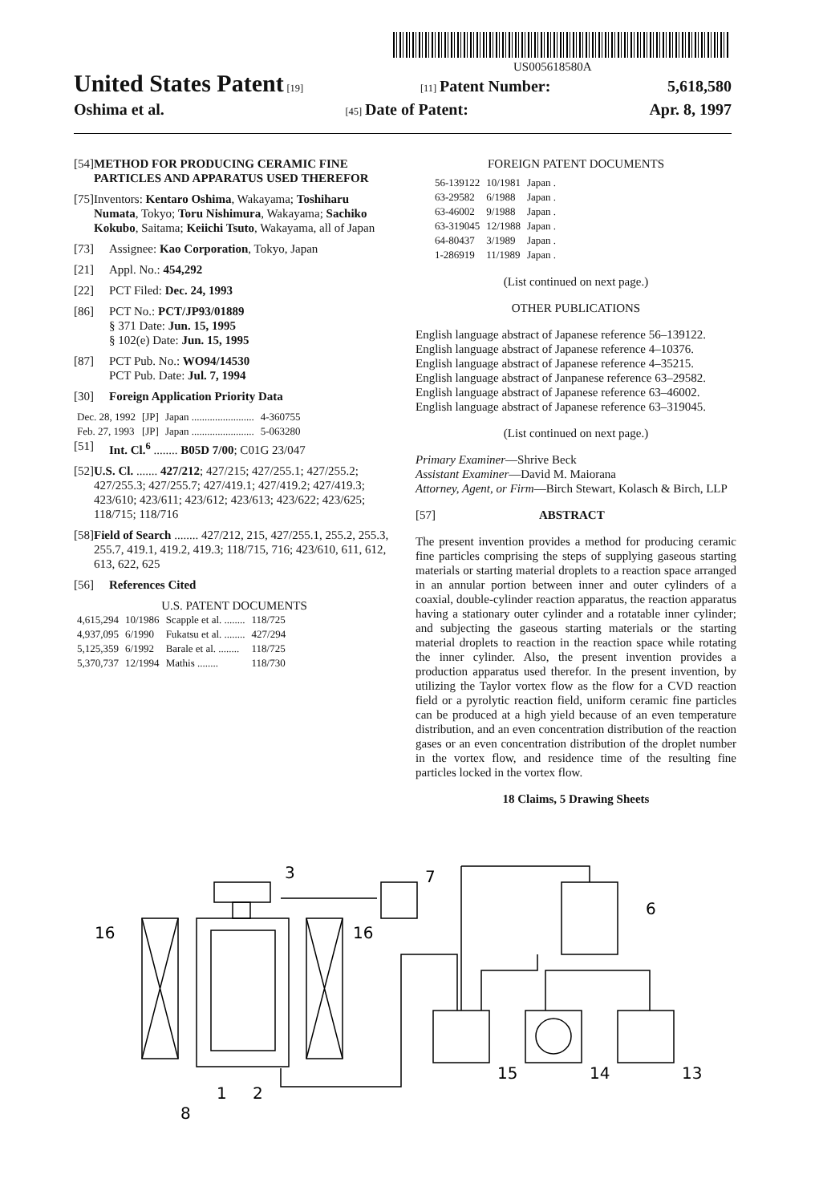US005618580A
United States Patent [19] [11] Patent Number: 5,618,580
Oshima et al. [45] Date of Patent: Apr. 8, 1997
[54] METHOD FOR PRODUCING CERAMIC FINE PARTICLES AND APPARATUS USED THEREFOR
[75] Inventors: Kentaro Oshima, Wakayama; Toshiharu Numata, Tokyo; Toru Nishimura, Wakayama; Sachiko Kokubo, Saitama; Keiichi Tsuto, Wakayama, all of Japan
[73] Assignee: Kao Corporation, Tokyo, Japan
[21] Appl. No.: 454,292
[22] PCT Filed: Dec. 24, 1993
[86] PCT No.: PCT/JP93/01889
§ 371 Date: Jun. 15, 1995
§ 102(e) Date: Jun. 15, 1995
[87] PCT Pub. No.: WO94/14530
PCT Pub. Date: Jul. 7, 1994
[30] Foreign Application Priority Data
| Dec. 28, 1992 | [JP] | Japan ........................ | 4-360755 |
| Feb. 27, 1993 | [JP] | Japan ........................ | 5-063280 |
[51] Int. Cl.<sup>6</sup> ........ B05D 7/00; C01G 23/047
[52] U.S. Cl. ....... 427/212; 427/215; 427/255.1; 427/255.2; 427/255.3; 427/255.7; 427/419.1; 427/419.2; 427/419.3; 423/610; 423/611; 423/612; 423/613; 423/622; 423/625; 118/715; 118/716
[58] Field of Search ........ 427/212, 215, 427/255.1, 255.2, 255.3, 255.7, 419.1, 419.2, 419.3; 118/715, 716; 423/610, 611, 612, 613, 622, 625
[56] References Cited
U.S. PATENT DOCUMENTS
| 4,615,294 | 10/1986 | Scapple et al. ........ | 118/725 |
| 4,937,095 | 6/1990 | Fukatsu et al. ........ | 427/294 |
| 5,125,359 | 6/1992 | Barale et al. ........ | 118/725 |
| 5,370,737 | 12/1994 | Mathis ........ | 118/730 |
FOREIGN PATENT DOCUMENTS
| 56-139122 | 10/1981 | Japan . |
| 63-29582 | 6/1988 | Japan . |
| 63-46002 | 9/1988 | Japan . |
| 63-319045 | 12/1988 | Japan . |
| 64-80437 | 3/1989 | Japan . |
| 1-286919 | 11/1989 | Japan . |
(List continued on next page.)
OTHER PUBLICATIONS
English language abstract of Japanese reference 56–139122.
English language abstract of Japanese reference 4–10376.
English language abstract of Japanese reference 4–35215.
English language abstract of Janpanese reference 63–29582.
English language abstract of Japanese reference 63–46002.
English language abstract of Japanese reference 63–319045.
(List continued on next page.)
Primary Examiner—Shrive Beck
Assistant Examiner—David M. Maiorana
Attorney, Agent, or Firm—Birch Stewart, Kolasch & Birch, LLP
[57] ABSTRACT
The present invention provides a method for producing ceramic fine particles comprising the steps of supplying gaseous starting materials or starting material droplets to a reaction space arranged in an annular portion between inner and outer cylinders of a coaxial, double-cylinder reaction apparatus, the reaction apparatus having a stationary outer cylinder and a rotatable inner cylinder; and subjecting the gaseous starting materials or the starting material droplets to reaction in the reaction space while rotating the inner cylinder. Also, the present invention provides a production apparatus used therefor. In the present invention, by utilizing the Taylor vortex flow as the flow for a CVD reaction field or a pyrolytic reaction field, uniform ceramic fine particles can be produced at a high yield because of an even temperature distribution, and an even concentration distribution of the reaction gases or an even concentration distribution of the droplet number in the vortex flow, and residence time of the resulting fine particles locked in the vortex flow.
18 Claims, 5 Drawing Sheets
3
7
6
16
16
15
14
13
1
2
8